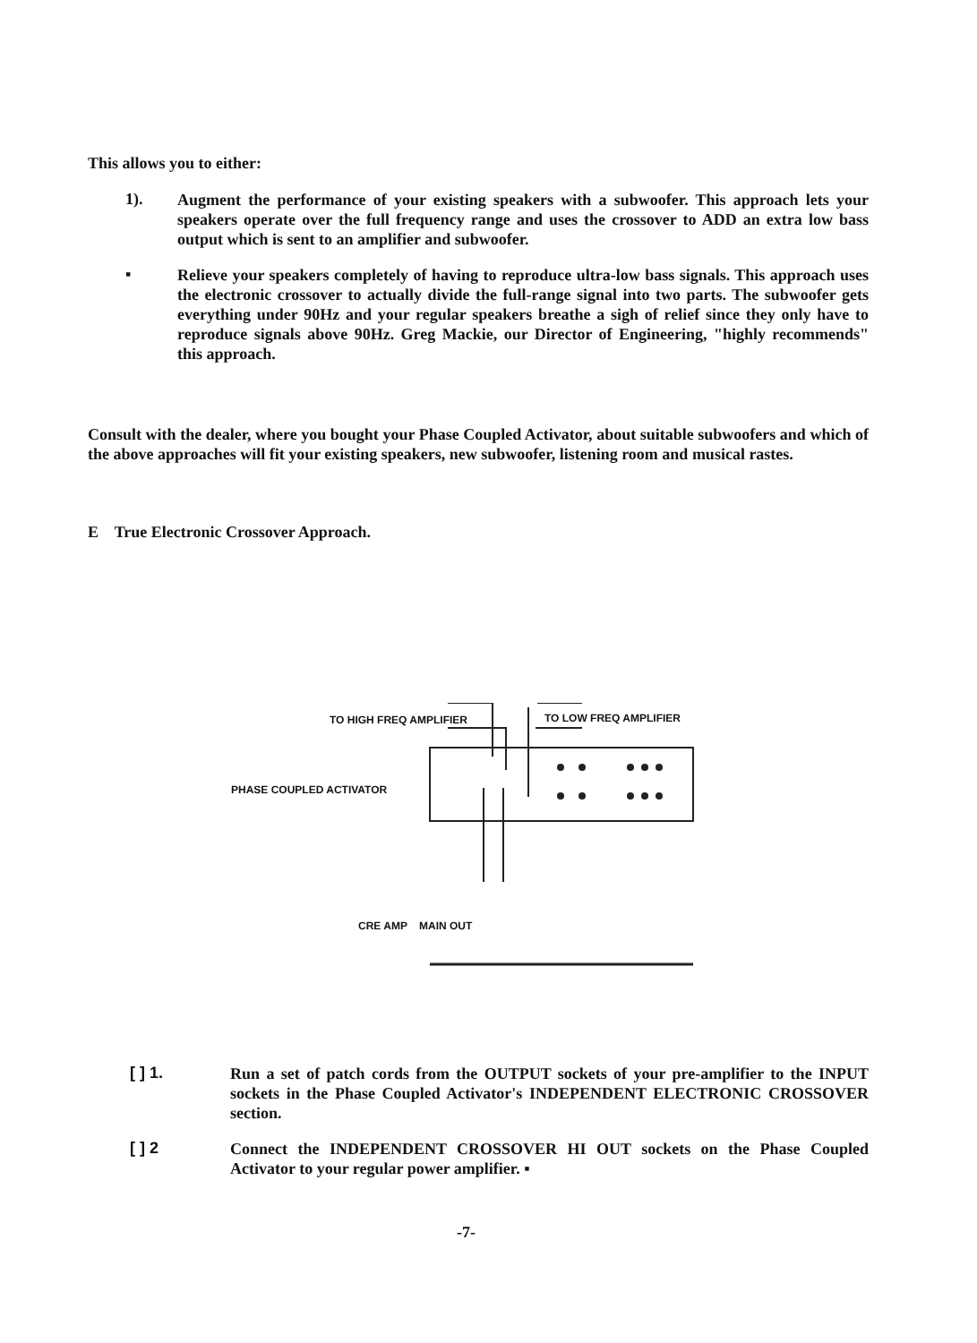This allows you to either:
1).
Augment the performance of your existing speakers with a subwoofer. This approach lets your speakers operate over the full frequency range and uses the crossover to ADD an extra low bass output which is sent to an amplifier and subwoofer.
▪
Relieve your speakers completely of having to reproduce ultra-low bass signals. This approach uses the electronic crossover to actually divide the full-range signal into two parts. The subwoofer gets everything under 90Hz and your regular speakers breathe a sigh of relief since they only have to reproduce signals above 90Hz. Greg Mackie, our Director of Engineering, "highly recommends" this approach.
Consult with the dealer, where you bought your Phase Coupled Activator, about suitable subwoofers and which of the above approaches will fit your existing speakers, new subwoofer, listening room and musical rastes.
E True Electronic Crossover Approach.
TO HIGH FREQ AMPLIFIER TO LOW FREQ AMPLIFIER
PHASE COUPLED ACTIVATOR
CRE AMP MAIN OUT
[ ] 1.
Run a set of patch cords from the OUTPUT sockets of your pre-amplifier to the INPUT sockets in the Phase Coupled Activator's INDEPENDENT ELECTRONIC CROSSOVER section.
[ ] 2
Connect the INDEPENDENT CROSSOVER HI OUT sockets on the Phase Coupled Activator to your regular power amplifier. ▪
-7-